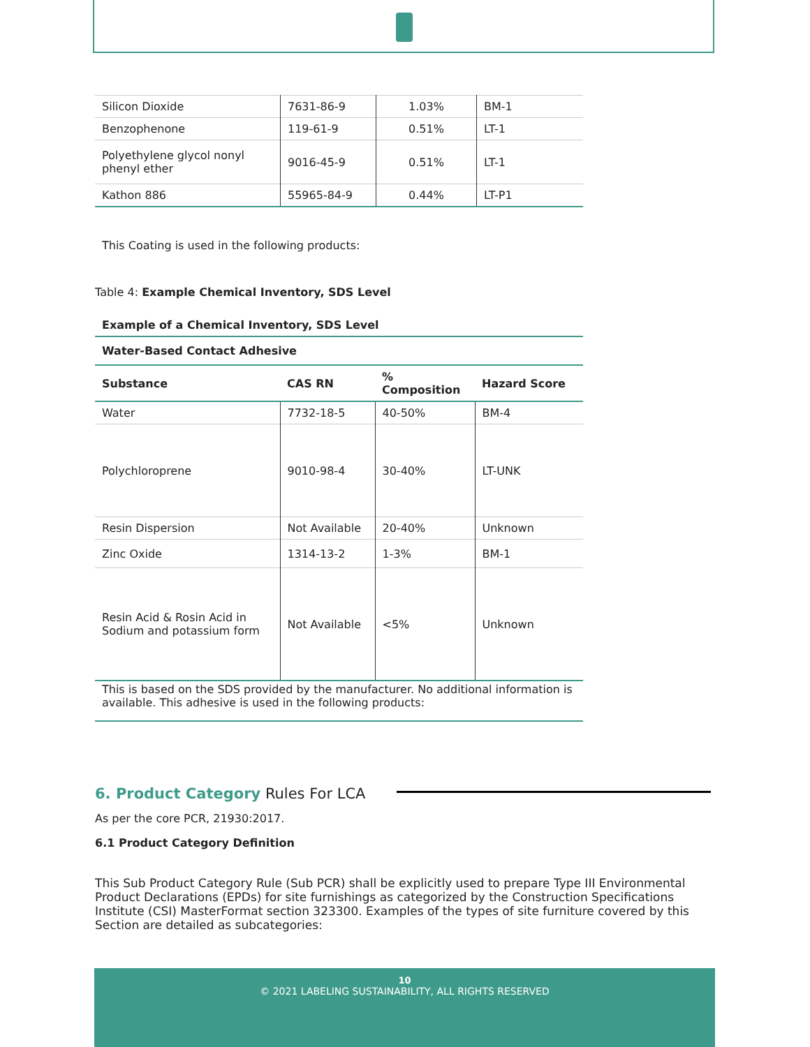| Silicon Dioxide | 7631-86-9 | 1.03% | BM-1 |
| Benzophenone | 119-61-9 | 0.51% | LT-1 |
| Polyethylene glycol nonyl phenyl ether | 9016-45-9 | 0.51% | LT-1 |
| Kathon 886 | 55965-84-9 | 0.44% | LT-P1 |
This Coating is used in the following products:
Table 4: Example Chemical Inventory, SDS Level
| Example of a Chemical Inventory, SDS Level | | | |
| --- | --- | --- | --- |
| Water-Based Contact Adhesive | | | |
| Substance | CAS RN | % Composition | Hazard Score |
| Water | 7732-18-5 | 40-50% | BM-4 |
| Polychloroprene | 9010-98-4 | 30-40% | LT-UNK |
| Resin Dispersion | Not Available | 20-40% | Unknown |
| Zinc Oxide | 1314-13-2 | 1-3% | BM-1 |
| Resin Acid & Rosin Acid in Sodium and potassium form | Not Available | <5% | Unknown |
| This is based on the SDS provided by the manufacturer. No additional information is available. This adhesive is used in the following products: | | | |
6. Product Category Rules For LCA
As per the core PCR, 21930:2017.
6.1 Product Category Definition
This Sub Product Category Rule (Sub PCR) shall be explicitly used to prepare Type III Environmental Product Declarations (EPDs) for site furnishings as categorized by the Construction Specifications Institute (CSI) MasterFormat section 323300. Examples of the types of site furniture covered by this Section are detailed as subcategories:
10
© 2021 LABELING SUSTAINABILITY, ALL RIGHTS RESERVED